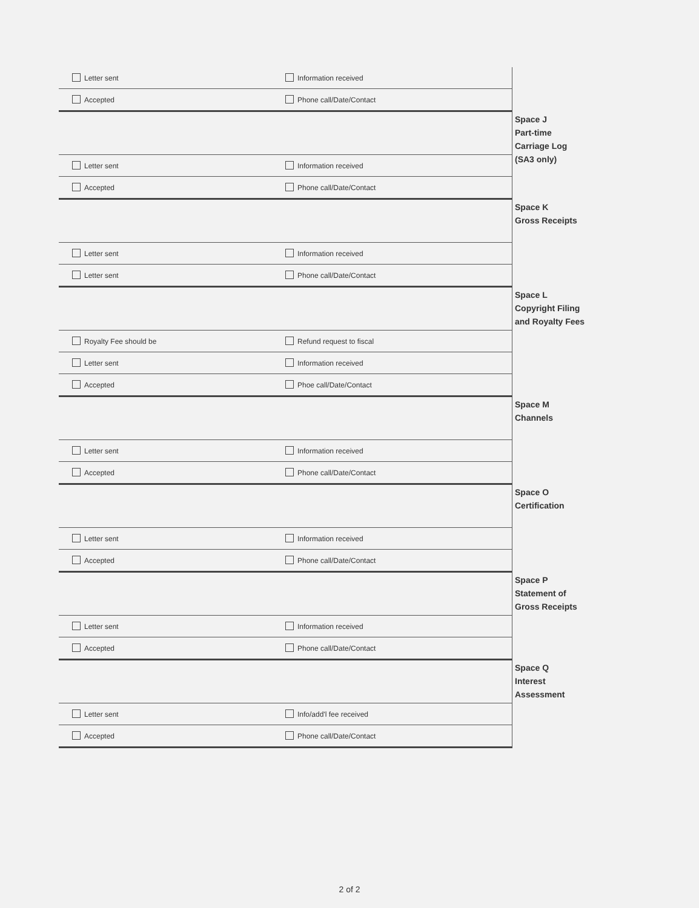| Letter sent | Information received | |
| Accepted | Phone call/Date/Contact | |
| | | Space J Part-time Carriage Log (SA3 only) |
| Letter sent | Information received | |
| Accepted | Phone call/Date/Contact | |
| | | Space K Gross Receipts |
| Letter sent | Information received | |
| Letter sent | Phone call/Date/Contact | |
| | | Space L Copyright Filing and Royalty Fees |
| Royalty Fee should be | Refund request to fiscal | |
| Letter sent | Information received | |
| Accepted | Phoe call/Date/Contact | |
| | | Space M Channels |
| Letter sent | Information received | |
| Accepted | Phone call/Date/Contact | |
| | | Space O Certification |
| Letter sent | Information received | |
| Accepted | Phone call/Date/Contact | |
| | | Space P Statement of Gross Receipts |
| Letter sent | Information received | |
| Accepted | Phone call/Date/Contact | |
| | | Space Q Interest Assessment |
| Letter sent | Info/add'l fee received | |
| Accepted | Phone call/Date/Contact | |
2 of 2